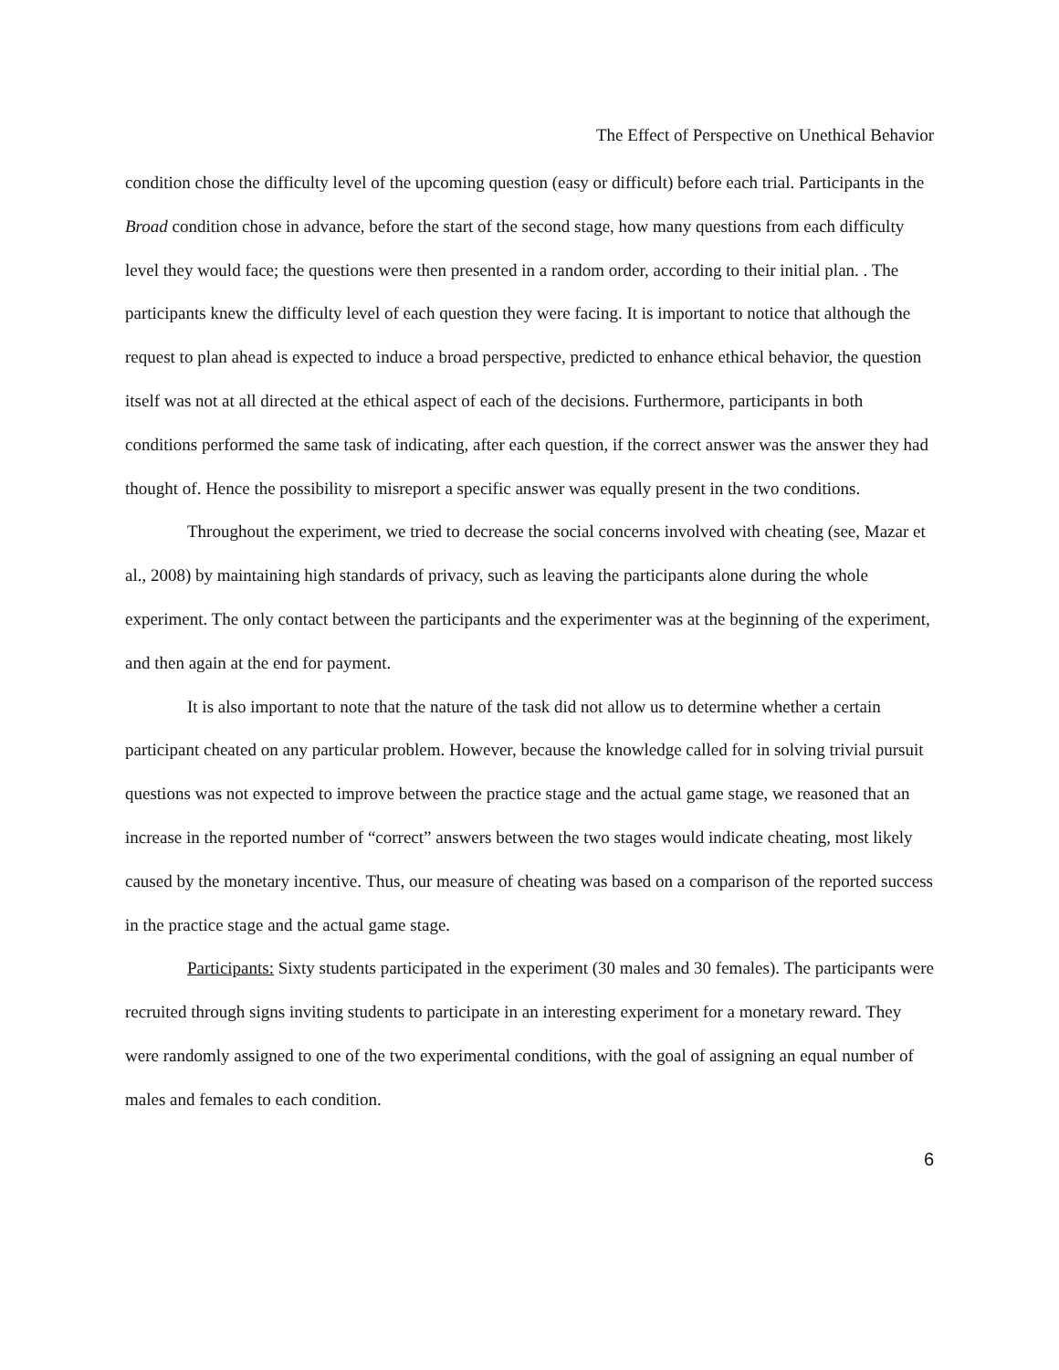The Effect of Perspective on Unethical Behavior
condition chose the difficulty level of the upcoming question (easy or difficult) before each trial. Participants in the Broad condition chose in advance, before the start of the second stage, how many questions from each difficulty level they would face; the questions were then presented in a random order, according to their initial plan. . The participants knew the difficulty level of each question they were facing. It is important to notice that although the request to plan ahead is expected to induce a broad perspective, predicted to enhance ethical behavior, the question itself was not at all directed at the ethical aspect of each of the decisions. Furthermore, participants in both conditions performed the same task of indicating, after each question, if the correct answer was the answer they had thought of. Hence the possibility to misreport a specific answer was equally present in the two conditions.
Throughout the experiment, we tried to decrease the social concerns involved with cheating (see, Mazar et al., 2008) by maintaining high standards of privacy, such as leaving the participants alone during the whole experiment. The only contact between the participants and the experimenter was at the beginning of the experiment, and then again at the end for payment.
It is also important to note that the nature of the task did not allow us to determine whether a certain participant cheated on any particular problem. However, because the knowledge called for in solving trivial pursuit questions was not expected to improve between the practice stage and the actual game stage, we reasoned that an increase in the reported number of “correct” answers between the two stages would indicate cheating, most likely caused by the monetary incentive. Thus, our measure of cheating was based on a comparison of the reported success in the practice stage and the actual game stage.
Participants: Sixty students participated in the experiment (30 males and 30 females). The participants were recruited through signs inviting students to participate in an interesting experiment for a monetary reward. They were randomly assigned to one of the two experimental conditions, with the goal of assigning an equal number of males and females to each condition.
6